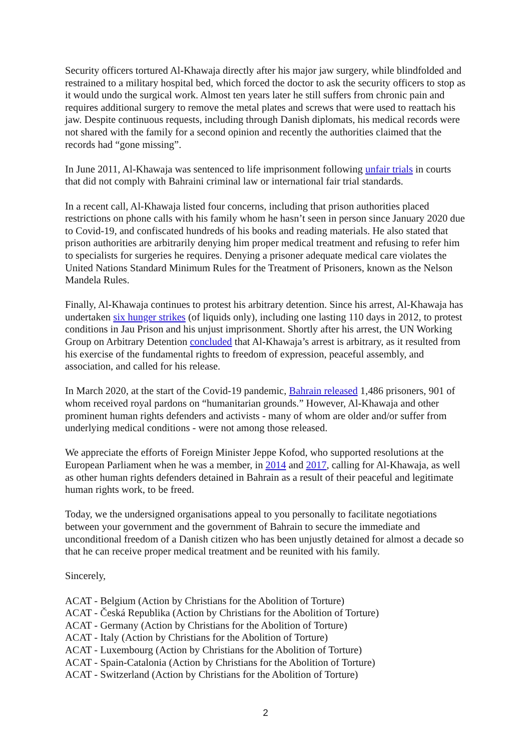Security officers tortured Al-Khawaja directly after his major jaw surgery, while blindfolded and restrained to a military hospital bed, which forced the doctor to ask the security officers to stop as it would undo the surgical work. Almost ten years later he still suffers from chronic pain and requires additional surgery to remove the metal plates and screws that were used to reattach his jaw. Despite continuous requests, including through Danish diplomats, his medical records were not shared with the family for a second opinion and recently the authorities claimed that the records had “gone missing”.
In June 2011, Al-Khawaja was sentenced to life imprisonment following unfair trials in courts that did not comply with Bahraini criminal law or international fair trial standards.
In a recent call, Al-Khawaja listed four concerns, including that prison authorities placed restrictions on phone calls with his family whom he hasn’t seen in person since January 2020 due to Covid-19, and confiscated hundreds of his books and reading materials. He also stated that prison authorities are arbitrarily denying him proper medical treatment and refusing to refer him to specialists for surgeries he requires. Denying a prisoner adequate medical care violates the United Nations Standard Minimum Rules for the Treatment of Prisoners, known as the Nelson Mandela Rules.
Finally, Al-Khawaja continues to protest his arbitrary detention. Since his arrest, Al-Khawaja has undertaken six hunger strikes (of liquids only), including one lasting 110 days in 2012, to protest conditions in Jau Prison and his unjust imprisonment. Shortly after his arrest, the UN Working Group on Arbitrary Detention concluded that Al-Khawaja’s arrest is arbitrary, as it resulted from his exercise of the fundamental rights to freedom of expression, peaceful assembly, and association, and called for his release.
In March 2020, at the start of the Covid-19 pandemic, Bahrain released 1,486 prisoners, 901 of whom received royal pardons on “humanitarian grounds.” However, Al-Khawaja and other prominent human rights defenders and activists - many of whom are older and/or suffer from underlying medical conditions - were not among those released.
We appreciate the efforts of Foreign Minister Jeppe Kofod, who supported resolutions at the European Parliament when he was a member, in 2014 and 2017, calling for Al-Khawaja, as well as other human rights defenders detained in Bahrain as a result of their peaceful and legitimate human rights work, to be freed.
Today, we the undersigned organisations appeal to you personally to facilitate negotiations between your government and the government of Bahrain to secure the immediate and unconditional freedom of a Danish citizen who has been unjustly detained for almost a decade so that he can receive proper medical treatment and be reunited with his family.
Sincerely,
ACAT - Belgium (Action by Christians for the Abolition of Torture)
ACAT - Česká Republika (Action by Christians for the Abolition of Torture)
ACAT - Germany (Action by Christians for the Abolition of Torture)
ACAT - Italy (Action by Christians for the Abolition of Torture)
ACAT - Luxembourg (Action by Christians for the Abolition of Torture)
ACAT - Spain-Catalonia (Action by Christians for the Abolition of Torture)
ACAT - Switzerland (Action by Christians for the Abolition of Torture)
2